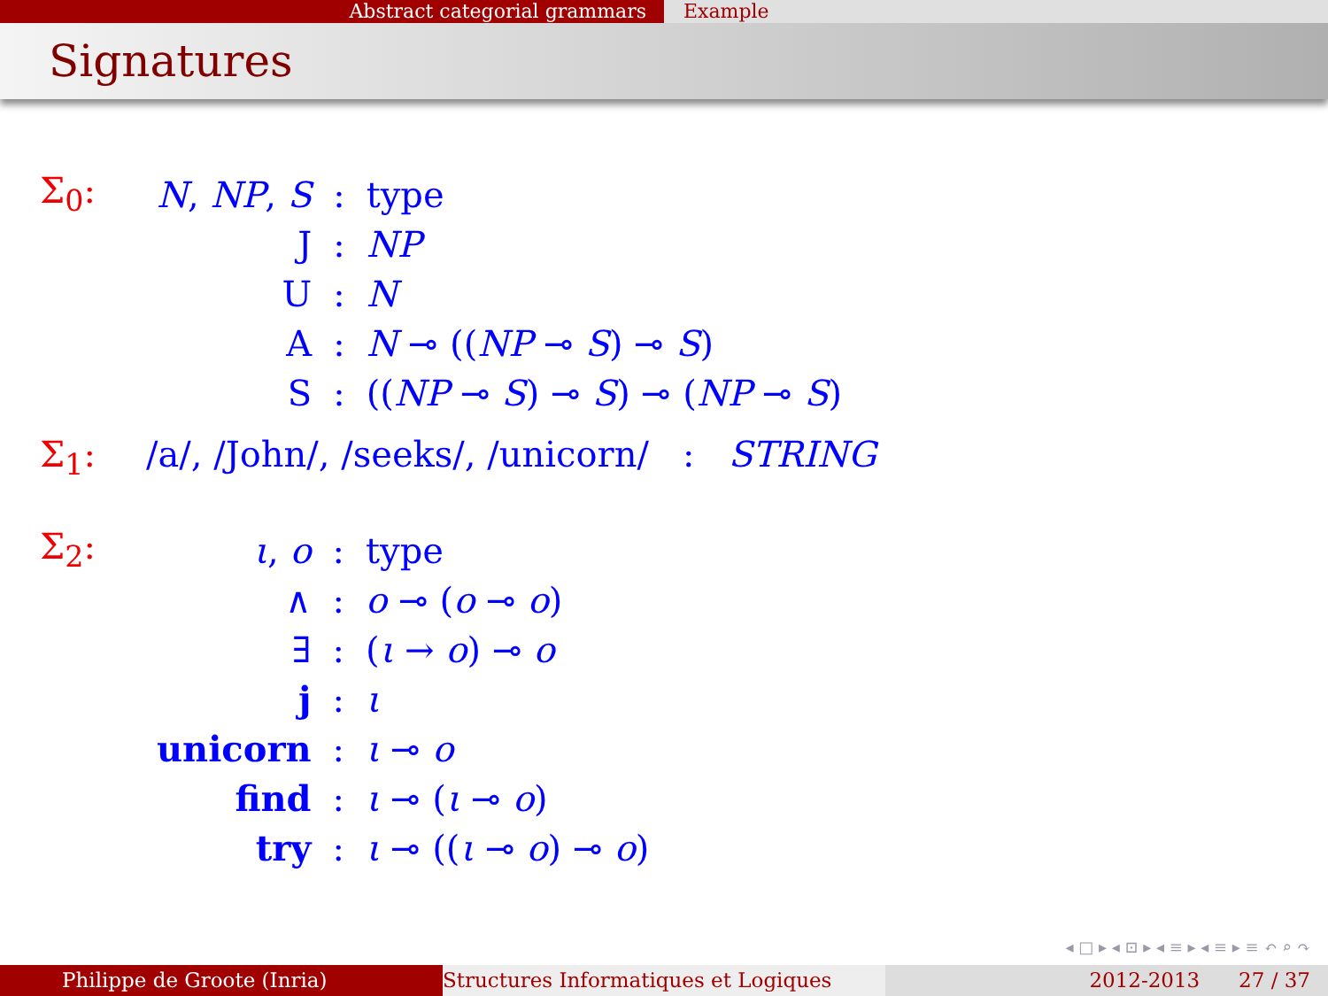Abstract categorial grammars Example
Signatures
Σ<sub>0</sub>:
| N , NP , S | : | type |
| J | : | NP |
| U | : | N |
| A | : | N ⊸ (( NP ⊸ S ) ⊸ S ) |
| S | : | (( NP ⊸ S ) ⊸ S ) ⊸ ( NP ⊸ S ) |
Σ<sub>1</sub>: /a/, /John/, /seeks/, /unicorn/ : STRING
Σ<sub>2</sub>:
| ι , o | : | type |
| ∧ | : | o ⊸ ( o ⊸ o ) |
| ∃ | : | ( ι → o ) ⊸ o |
| j | : | ι |
| unicorn | : | ι ⊸ o |
| find | : | ι ⊸ ( ι ⊸ o ) |
| try | : | ι ⊸ (( ι ⊸ o ) ⊸ o ) |
◂ □ ▸ ◂ ⊡ ▸ ◂ ≡ ▸ ◂ ≡ ▸ ≡ ↶ ⌕ ↷
Philippe de Groote (Inria) Structures Informatiques et Logiques 2012-2013 27 / 37